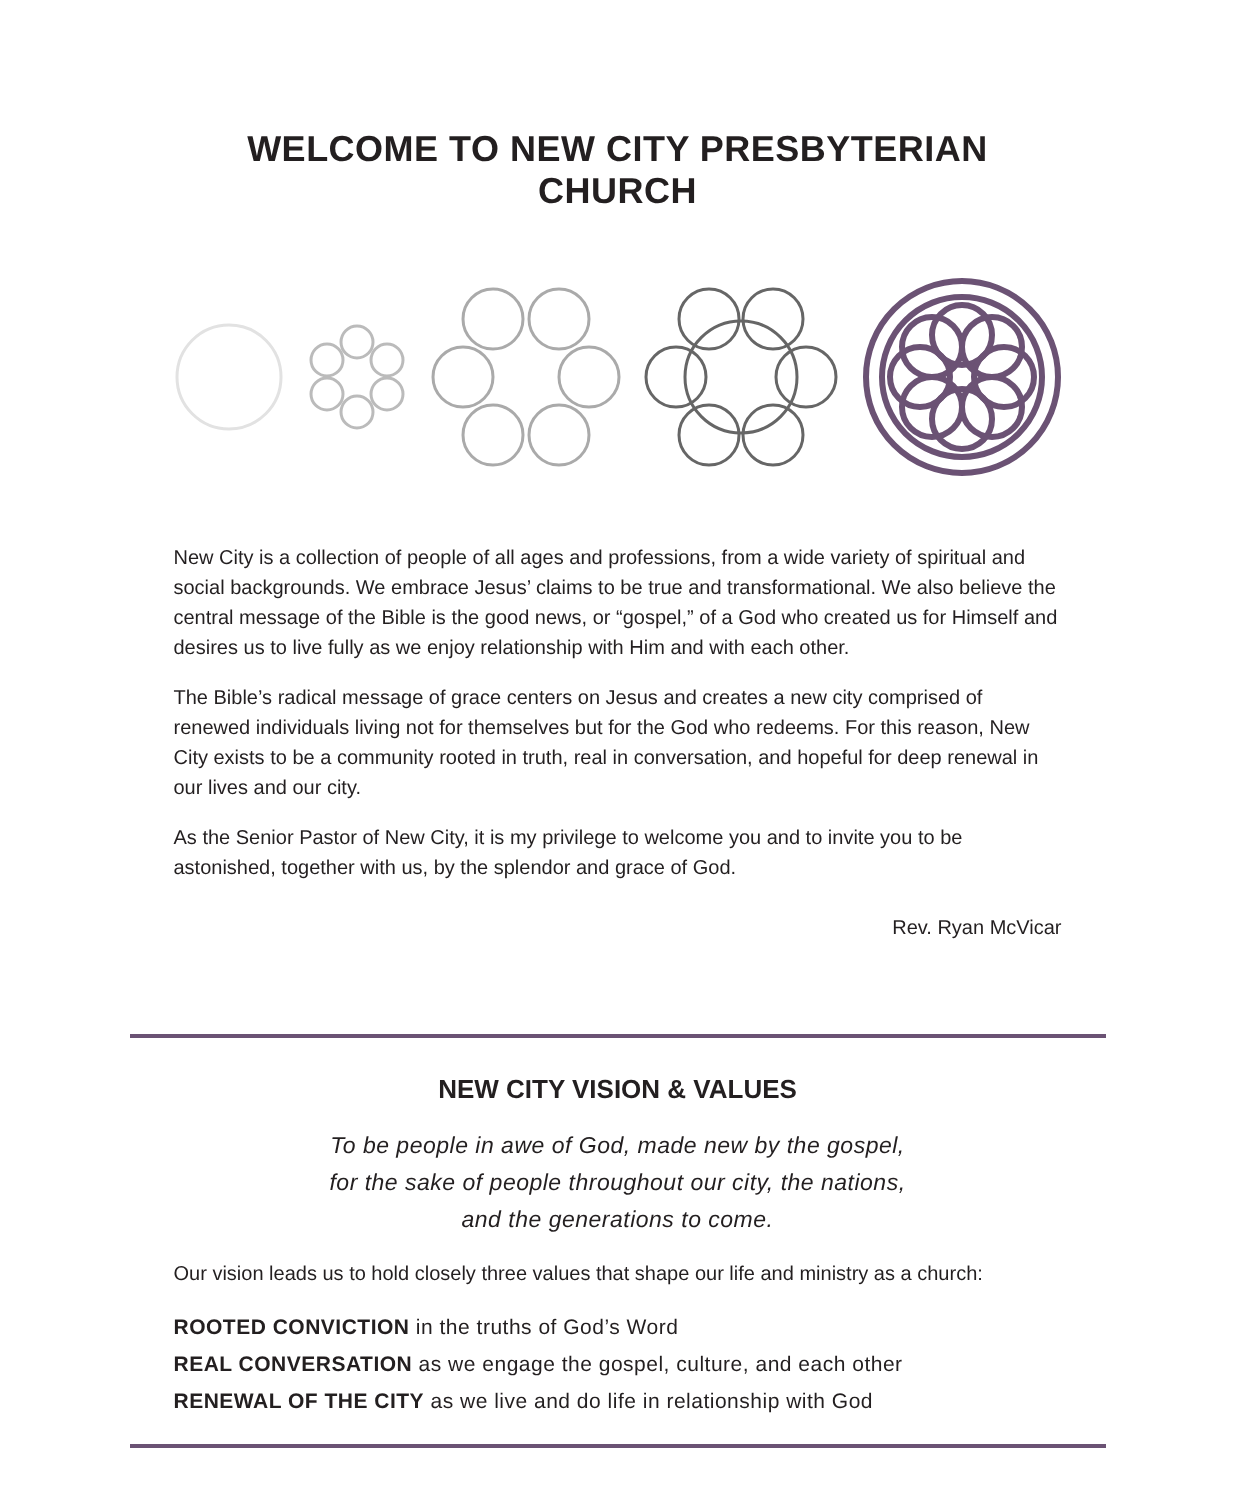WELCOME TO NEW CITY PRESBYTERIAN CHURCH
New City is a collection of people of all ages and professions, from a wide variety of spiritual and social backgrounds. We embrace Jesus’ claims to be true and transformational. We also believe the central message of the Bible is the good news, or “gospel,” of a God who created us for Himself and desires us to live fully as we enjoy relationship with Him and with each other.
The Bible’s radical message of grace centers on Jesus and creates a new city comprised of renewed individuals living not for themselves but for the God who redeems. For this reason, New City exists to be a community rooted in truth, real in conversation, and hopeful for deep renewal in our lives and our city.
As the Senior Pastor of New City, it is my privilege to welcome you and to invite you to be astonished, together with us, by the splendor and grace of God.
Rev. Ryan McVicar
NEW CITY VISION & VALUES
To be people in awe of God, made new by the gospel,
for the sake of people throughout our city, the nations,
and the generations to come.
Our vision leads us to hold closely three values that shape our life and ministry as a church:
ROOTED CONVICTION in the truths of God’s Word
REAL CONVERSATION as we engage the gospel, culture, and each other
RENEWAL OF THE CITY as we live and do life in relationship with God